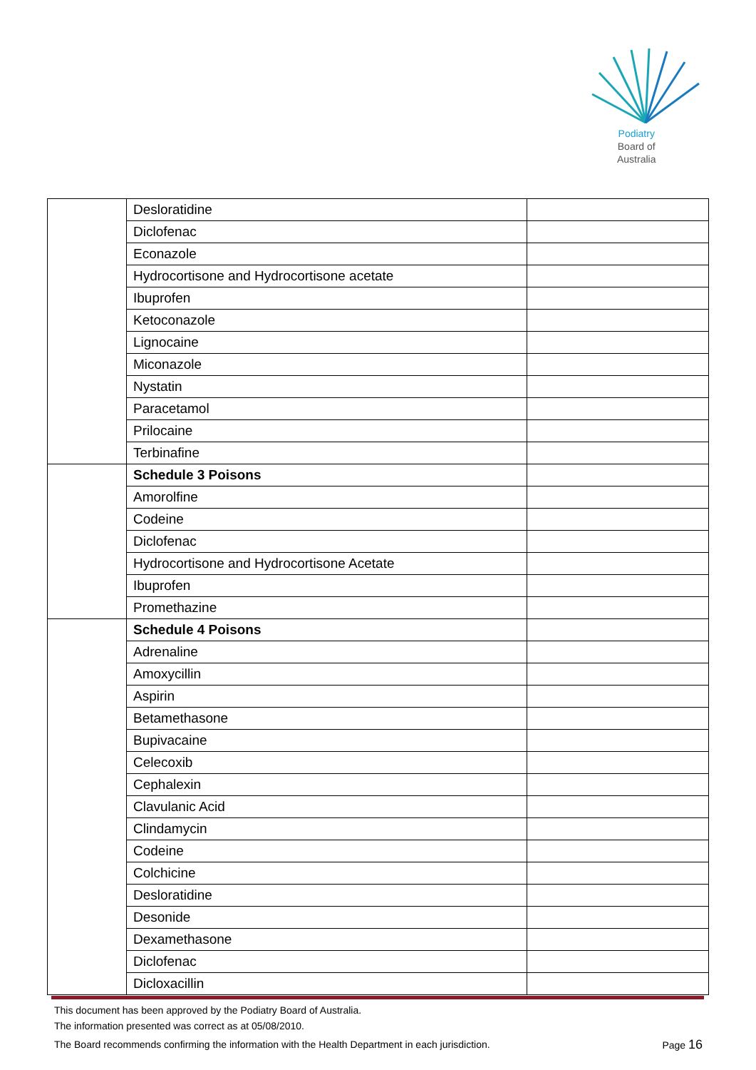Podiatry
Board of
Australia
| | Desloratidine | |
| | Diclofenac | |
| | Econazole | |
| | Hydrocortisone and Hydrocortisone acetate | |
| | Ibuprofen | |
| | Ketoconazole | |
| | Lignocaine | |
| | Miconazole | |
| | Nystatin | |
| | Paracetamol | |
| | Prilocaine | |
| | Terbinafine | |
| | Schedule 3 Poisons | |
| | Amorolfine | |
| | Codeine | |
| | Diclofenac | |
| | Hydrocortisone and Hydrocortisone Acetate | |
| | Ibuprofen | |
| | Promethazine | |
| | Schedule 4 Poisons | |
| | Adrenaline | |
| | Amoxycillin | |
| | Aspirin | |
| | Betamethasone | |
| | Bupivacaine | |
| | Celecoxib | |
| | Cephalexin | |
| | Clavulanic Acid | |
| | Clindamycin | |
| | Codeine | |
| | Colchicine | |
| | Desloratidine | |
| | Desonide | |
| | Dexamethasone | |
| | Diclofenac | |
| | Dicloxacillin | |
This document has been approved by the Podiatry Board of Australia.
The information presented was correct as at 05/08/2010.
The Board recommends confirming the information with the Health Department in each jurisdiction. Page 16